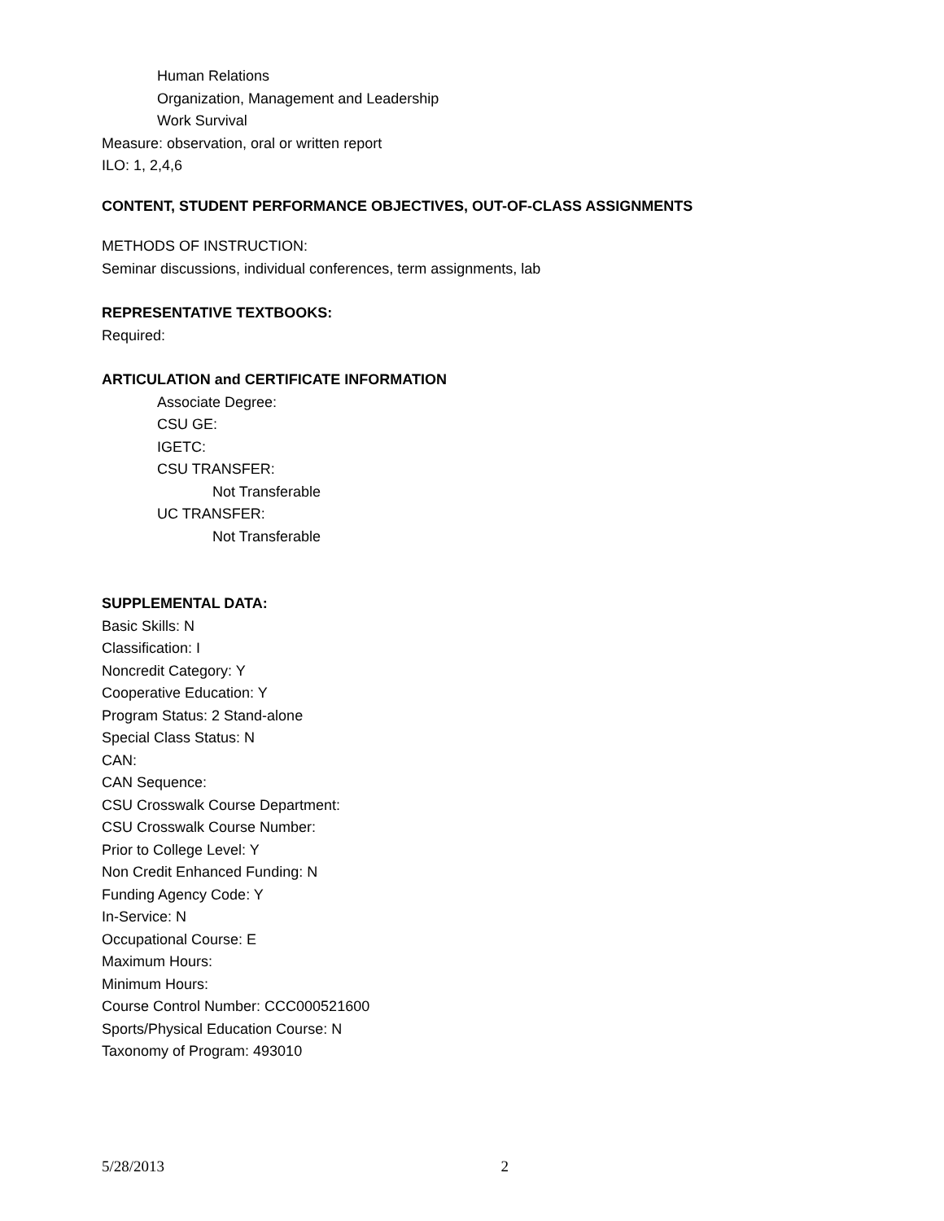Human Relations
Organization, Management and Leadership
Work Survival
Measure: observation, oral or written report
ILO: 1, 2,4,6
CONTENT, STUDENT PERFORMANCE OBJECTIVES, OUT-OF-CLASS ASSIGNMENTS
METHODS OF INSTRUCTION:
Seminar discussions, individual conferences, term assignments, lab
REPRESENTATIVE TEXTBOOKS:
Required:
ARTICULATION and CERTIFICATE INFORMATION
Associate Degree:
CSU GE:
IGETC:
CSU TRANSFER:
Not Transferable
UC TRANSFER:
Not Transferable
SUPPLEMENTAL DATA:
Basic Skills: N
Classification: I
Noncredit Category: Y
Cooperative Education: Y
Program Status: 2 Stand-alone
Special Class Status: N
CAN:
CAN Sequence:
CSU Crosswalk Course Department:
CSU Crosswalk Course Number:
Prior to College Level: Y
Non Credit Enhanced Funding: N
Funding Agency Code: Y
In-Service: N
Occupational Course: E
Maximum Hours:
Minimum Hours:
Course Control Number: CCC000521600
Sports/Physical Education Course: N
Taxonomy of Program: 493010
5/28/2013 2